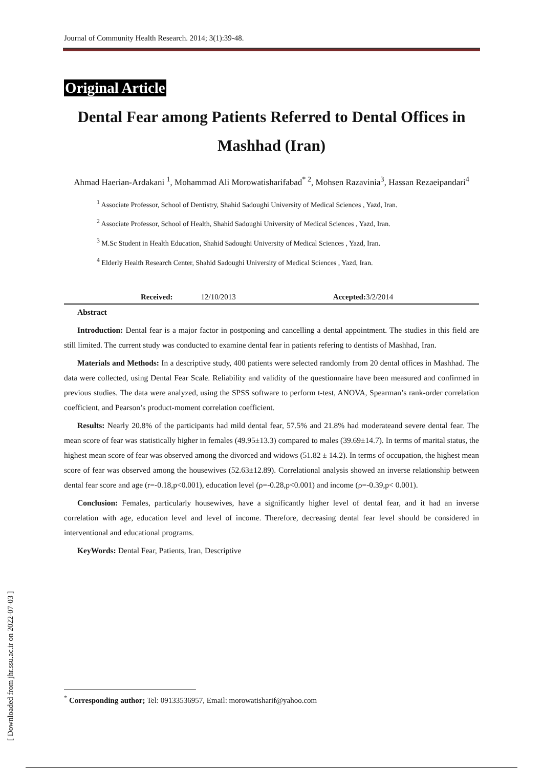Journal of Community Health Research. 2014; 3(1):39-48.
Original Article
Dental Fear among Patients Referred to Dental Offices in Mashhad (Iran)
Ahmad Haerian-Ardakani <sup>1</sup>, Mohammad Ali Morowatisharifabad<sup>* 2</sup>, Mohsen Razavinia<sup>3</sup>, Hassan Rezaeipandari<sup>4</sup>
<sup>1</sup> Associate Professor, School of Dentistry, Shahid Sadoughi University of Medical Sciences , Yazd, Iran.
<sup>2</sup> Associate Professor, School of Health, Shahid Sadoughi University of Medical Sciences , Yazd, Iran.
<sup>3</sup> M.Sc Student in Health Education, Shahid Sadoughi University of Medical Sciences , Yazd, Iran.
<sup>4</sup> Elderly Health Research Center, Shahid Sadoughi University of Medical Sciences , Yazd, Iran.
Received: 12/10/2013 Accepted: 3/2/2014
Abstract
Introduction: Dental fear is a major factor in postponing and cancelling a dental appointment. The studies in this field are still limited. The current study was conducted to examine dental fear in patients refering to dentists of Mashhad, Iran.
Materials and Methods: In a descriptive study, 400 patients were selected randomly from 20 dental offices in Mashhad. The data were collected, using Dental Fear Scale. Reliability and validity of the questionnaire have been measured and confirmed in previous studies. The data were analyzed, using the SPSS software to perform t-test, ANOVA, Spearman’s rank-order correlation coefficient, and Pearson’s product-moment correlation coefficient.
Results: Nearly 20.8% of the participants had mild dental fear, 57.5% and 21.8% had moderateand severe dental fear. The mean score of fear was statistically higher in females (49.95±13.3) compared to males (39.69±14.7). In terms of marital status, the highest mean score of fear was observed among the divorced and widows (51.82 ± 14.2). In terms of occupation, the highest mean score of fear was observed among the housewives (52.63±12.89). Correlational analysis showed an inverse relationship between dental fear score and age (r=-0.18,p<0.001), education level (ρ=-0.28,p<0.001) and income (ρ=-0.39,p< 0.001).
Conclusion: Females, particularly housewives, have a significantly higher level of dental fear, and it had an inverse correlation with age, education level and level of income. Therefore, decreasing dental fear level should be considered in interventional and educational programs.
KeyWords: Dental Fear, Patients, Iran, Descriptive
<sup>*</sup> Corresponding author; Tel: 09133536957, Email: morowatisharif@yahoo.com
[ Downloaded from jhr.ssu.ac.ir on 2022-07-03 ]